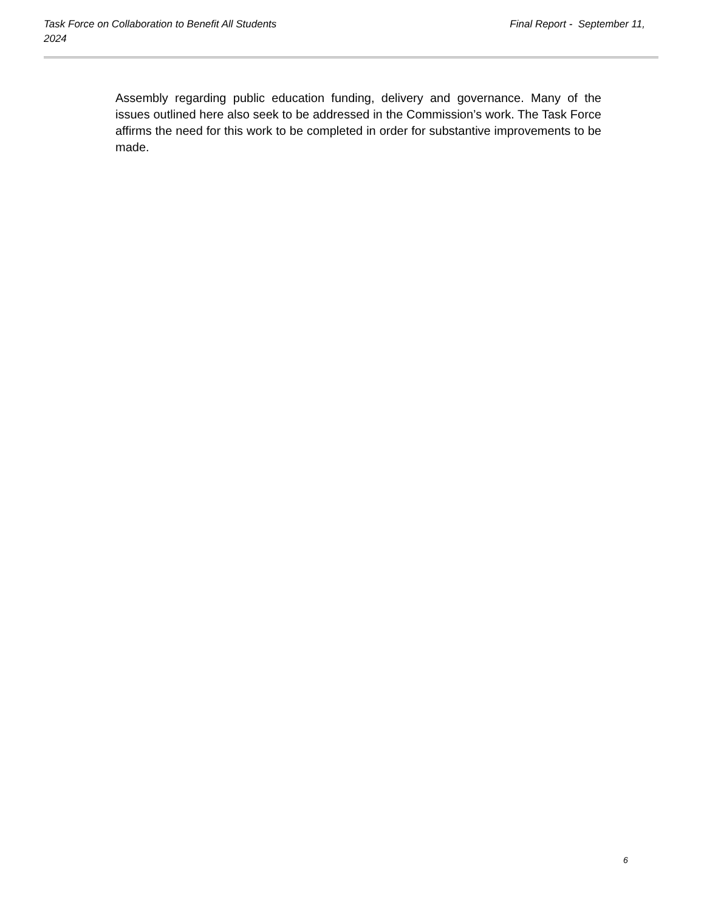Final Report - September 11, Task Force on Collaboration to Benefit All Students
2024
Assembly regarding public education funding, delivery and governance. Many of the issues outlined here also seek to be addressed in the Commission’s work. The Task Force affirms the need for this work to be completed in order for substantive improvements to be made.
6